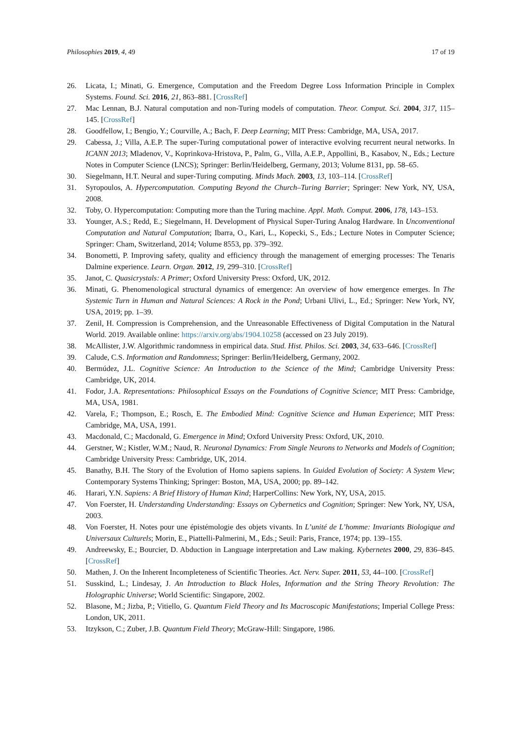Philosophies 2019, 4, 49 17 of 19
26. Licata, I.; Minati, G. Emergence, Computation and the Freedom Degree Loss Information Principle in Complex Systems. Found. Sci. 2016, 21, 863–881. [CrossRef]
27. Mac Lennan, B.J. Natural computation and non-Turing models of computation. Theor. Comput. Sci. 2004, 317, 115–145. [CrossRef]
28. Goodfellow, I.; Bengio, Y.; Courville, A.; Bach, F. Deep Learning; MIT Press: Cambridge, MA, USA, 2017.
29. Cabessa, J.; Villa, A.E.P. The super-Turing computational power of interactive evolving recurrent neural networks. In ICANN 2013; Mladenov, V., Koprinkova-Hristova, P., Palm, G., Villa, A.E.P., Appollini, B., Kasabov, N., Eds.; Lecture Notes in Computer Science (LNCS); Springer: Berlin/Heidelberg, Germany, 2013; Volume 8131, pp. 58–65.
30. Siegelmann, H.T. Neural and super-Turing computing. Minds Mach. 2003, 13, 103–114. [CrossRef]
31. Syropoulos, A. Hypercomputation. Computing Beyond the Church–Turing Barrier; Springer: New York, NY, USA, 2008.
32. Toby, O. Hypercomputation: Computing more than the Turing machine. Appl. Math. Comput. 2006, 178, 143–153.
33. Younger, A.S.; Redd, E.; Siegelmann, H. Development of Physical Super-Turing Analog Hardware. In Unconventional Computation and Natural Computation; Ibarra, O., Kari, L., Kopecki, S., Eds.; Lecture Notes in Computer Science; Springer: Cham, Switzerland, 2014; Volume 8553, pp. 379–392.
34. Bonometti, P. Improving safety, quality and efficiency through the management of emerging processes: The Tenaris Dalmine experience. Learn. Organ. 2012, 19, 299–310. [CrossRef]
35. Janot, C. Quasicrystals: A Primer; Oxford University Press: Oxford, UK, 2012.
36. Minati, G. Phenomenological structural dynamics of emergence: An overview of how emergence emerges. In The Systemic Turn in Human and Natural Sciences: A Rock in the Pond; Urbani Ulivi, L., Ed.; Springer: New York, NY, USA, 2019; pp. 1–39.
37. Zenil, H. Compression is Comprehension, and the Unreasonable Effectiveness of Digital Computation in the Natural World. 2019. Available online: https://arxiv.org/abs/1904.10258 (accessed on 23 July 2019).
38. McAllister, J.W. Algorithmic randomness in empirical data. Stud. Hist. Philos. Sci. 2003, 34, 633–646. [CrossRef]
39. Calude, C.S. Information and Randomness; Springer: Berlin/Heidelberg, Germany, 2002.
40. Bermúdez, J.L. Cognitive Science: An Introduction to the Science of the Mind; Cambridge University Press: Cambridge, UK, 2014.
41. Fodor, J.A. Representations: Philosophical Essays on the Foundations of Cognitive Science; MIT Press: Cambridge, MA, USA, 1981.
42. Varela, F.; Thompson, E.; Rosch, E. The Embodied Mind: Cognitive Science and Human Experience; MIT Press: Cambridge, MA, USA, 1991.
43. Macdonald, C.; Macdonald, G. Emergence in Mind; Oxford University Press: Oxford, UK, 2010.
44. Gerstner, W.; Kistler, W.M.; Naud, R. Neuronal Dynamics: From Single Neurons to Networks and Models of Cognition; Cambridge University Press: Cambridge, UK, 2014.
45. Banathy, B.H. The Story of the Evolution of Homo sapiens sapiens. In Guided Evolution of Society: A System View; Contemporary Systems Thinking; Springer: Boston, MA, USA, 2000; pp. 89–142.
46. Harari, Y.N. Sapiens: A Brief History of Human Kind; HarperCollins: New York, NY, USA, 2015.
47. Von Foerster, H. Understanding Understanding: Essays on Cybernetics and Cognition; Springer: New York, NY, USA, 2003.
48. Von Foerster, H. Notes pour une épistémologie des objets vivants. In L’unité de L’homme: Invariants Biologique and Universaux Culturels; Morin, E., Piattelli-Palmerini, M., Eds.; Seuil: Paris, France, 1974; pp. 139–155.
49. Andreewsky, E.; Bourcier, D. Abduction in Language interpretation and Law making. Kybernetes 2000, 29, 836–845. [CrossRef]
50. Mathen, J. On the Inherent Incompleteness of Scientific Theories. Act. Nerv. Super. 2011, 53, 44–100. [CrossRef]
51. Susskind, L.; Lindesay, J. An Introduction to Black Holes, Information and the String Theory Revolution: The Holographic Universe; World Scientific: Singapore, 2002.
52. Blasone, M.; Jizba, P.; Vitiello, G. Quantum Field Theory and Its Macroscopic Manifestations; Imperial College Press: London, UK, 2011.
53. Itzykson, C.; Zuber, J.B. Quantum Field Theory; McGraw-Hill: Singapore, 1986.